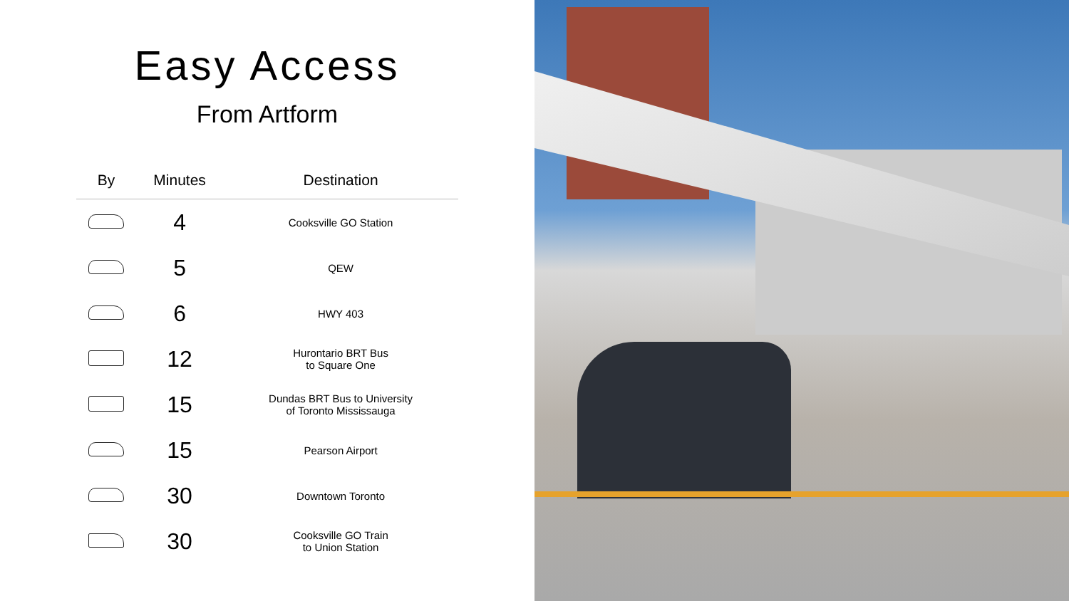Easy Access
From Artform
| By | Minutes | Destination |
| --- | --- | --- |
| | 4 | Cooksville GO Station |
| | 5 | QEW |
| | 6 | HWY 403 |
| | 12 | Hurontario BRT Bus to Square One |
| | 15 | Dundas BRT Bus to University of Toronto Mississauga |
| | 15 | Pearson Airport |
| | 30 | Downtown Toronto |
| | 30 | Cooksville GO Train to Union Station |